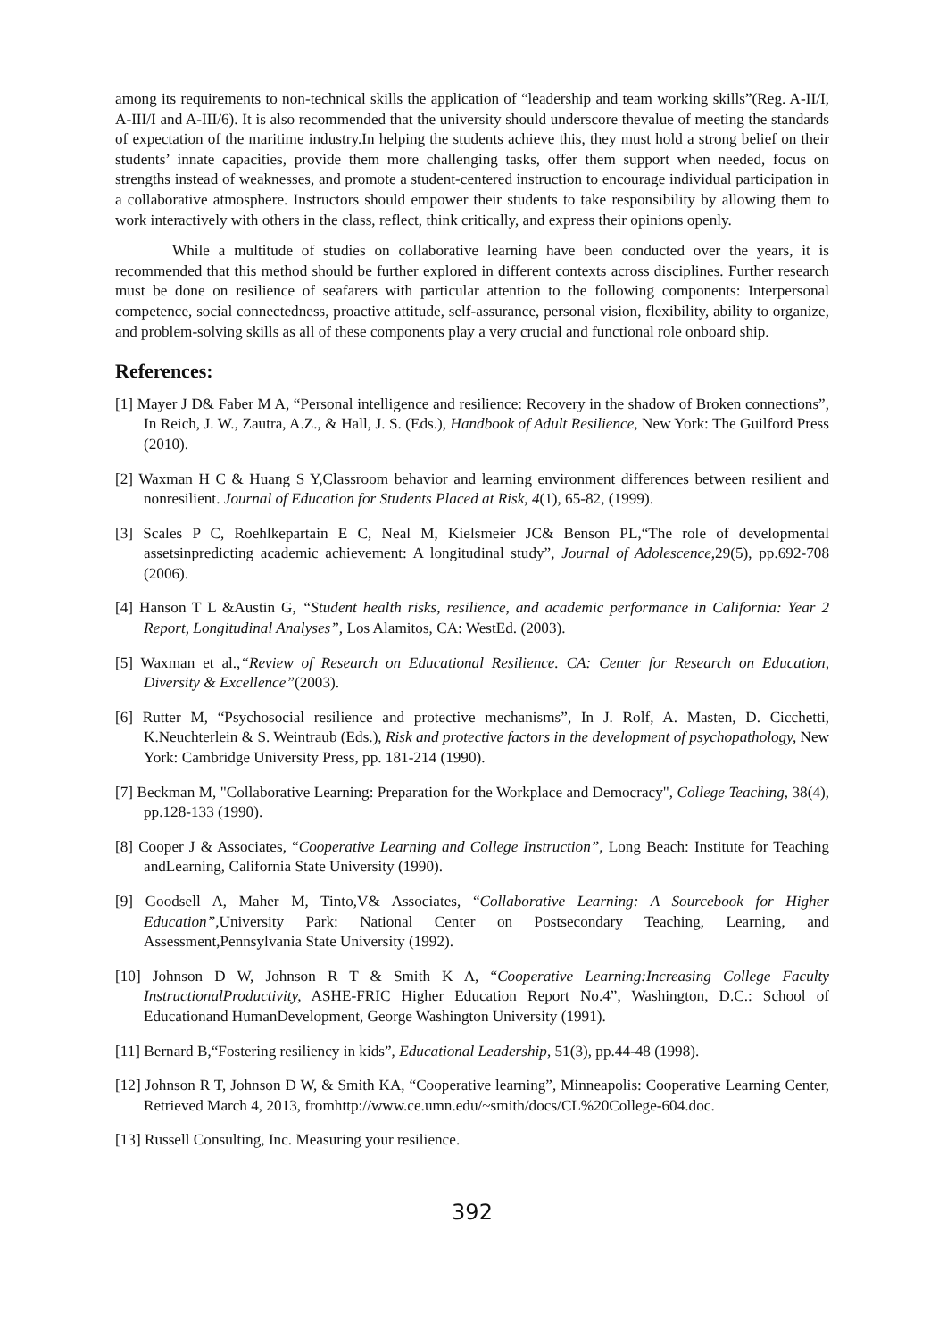among its requirements to non-technical skills the application of “leadership and team working skills”(Reg. A-II/I, A-III/I and A-III/6). It is also recommended that the university should underscore thevalue of meeting the standards of expectation of the maritime industry.In helping the students achieve this, they must hold a strong belief on their students’ innate capacities, provide them more challenging tasks, offer them support when needed, focus on strengths instead of weaknesses, and promote a student-centered instruction to encourage individual participation in a collaborative atmosphere. Instructors should empower their students to take responsibility by allowing them to work interactively with others in the class, reflect, think critically, and express their opinions openly.
While a multitude of studies on collaborative learning have been conducted over the years, it is recommended that this method should be further explored in different contexts across disciplines. Further research must be done on resilience of seafarers with particular attention to the following components: Interpersonal competence, social connectedness, proactive attitude, self-assurance, personal vision, flexibility, ability to organize, and problem-solving skills as all of these components play a very crucial and functional role onboard ship.
References:
[1] Mayer J D& Faber M A, “Personal intelligence and resilience: Recovery in the shadow of Broken connections”, In Reich, J. W., Zautra, A.Z., & Hall, J. S. (Eds.), Handbook of Adult Resilience, New York: The Guilford Press (2010).
[2] Waxman H C & Huang S Y,Classroom behavior and learning environment differences between resilient and nonresilient. Journal of Education for Students Placed at Risk, 4(1), 65-82, (1999).
[3] Scales P C, Roehlkepartain E C, Neal M, Kielsmeier JC& Benson PL,“The role of developmental assetsinpredicting academic achievement: A longitudinal study”, Journal of Adolescence, 29(5), pp.692-708 (2006).
[4] Hanson T L &Austin G, “Student health risks, resilience, and academic performance in California: Year 2 Report, Longitudinal Analyses”, Los Alamitos, CA: WestEd. (2003).
[5] Waxman et al.,“Review of Research on Educational Resilience. CA: Center for Research on Education, Diversity & Excellence”(2003).
[6] Rutter M, “Psychosocial resilience and protective mechanisms”, In J. Rolf, A. Masten, D. Cicchetti, K.Neuchterlein & S. Weintraub (Eds.), Risk and protective factors in the development of psychopathology, New York: Cambridge University Press, pp. 181-214 (1990).
[7] Beckman M, "Collaborative Learning: Preparation for the Workplace and Democracy", College Teaching, 38(4), pp.128-133 (1990).
[8] Cooper J & Associates, “Cooperative Learning and College Instruction”, Long Beach: Institute for Teaching andLearning, California State University (1990).
[9] Goodsell A, Maher M, Tinto,V& Associates, “Collaborative Learning: A Sourcebook for Higher Education”, University Park: National Center on Postsecondary Teaching, Learning, and Assessment,Pennsylvania State University (1992).
[10] Johnson D W, Johnson R T & Smith K A, “Cooperative Learning:Increasing College Faculty InstructionalProductivity, ASHE-FRIC Higher Education Report No.4”, Washington, D.C.: School of Educationand HumanDevelopment, George Washington University (1991).
[11] Bernard B,“Fostering resiliency in kids”, Educational Leadership, 51(3), pp.44-48 (1998).
[12] Johnson R T, Johnson D W, & Smith KA, “Cooperative learning”, Minneapolis: Cooperative Learning Center, Retrieved March 4, 2013, fromhttp://www.ce.umn.edu/~smith/docs/CL%20College-604.doc.
[13] Russell Consulting, Inc. Measuring your resilience.
392